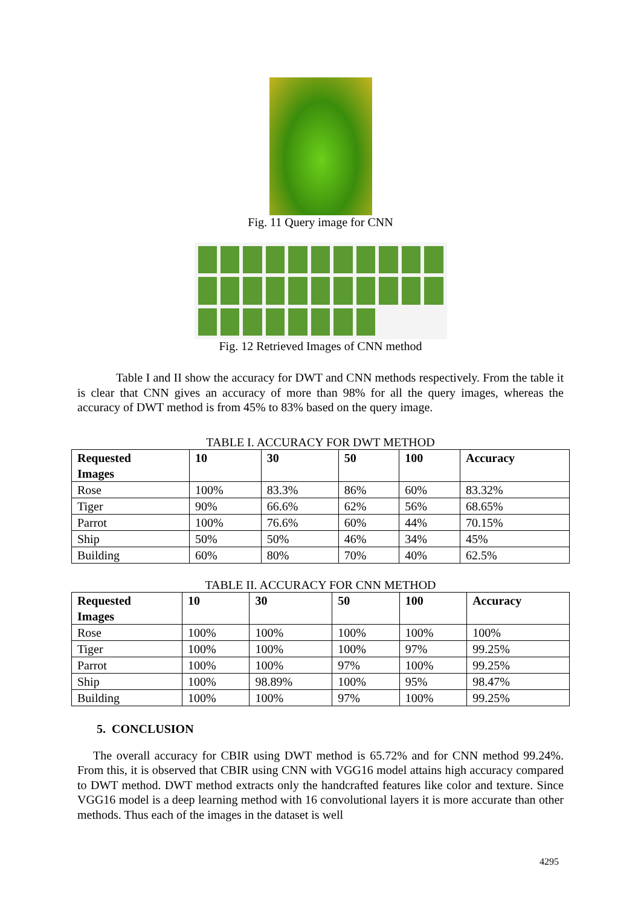Fig. 11 Query image for CNN
Fig. 12 Retrieved Images of CNN method
Table I and II show the accuracy for DWT and CNN methods respectively. From the table it is clear that CNN gives an accuracy of more than 98% for all the query images, whereas the accuracy of DWT method is from 45% to 83% based on the query image.
TABLE I. ACCURACY FOR DWT METHOD
| Requested Images | 10 | 30 | 50 | 100 | Accuracy |
| --- | --- | --- | --- | --- | --- |
| Rose | 100% | 83.3% | 86% | 60% | 83.32% |
| Tiger | 90% | 66.6% | 62% | 56% | 68.65% |
| Parrot | 100% | 76.6% | 60% | 44% | 70.15% |
| Ship | 50% | 50% | 46% | 34% | 45% |
| Building | 60% | 80% | 70% | 40% | 62.5% |
TABLE II. ACCURACY FOR CNN METHOD
| Requested Images | 10 | 30 | 50 | 100 | Accuracy |
| --- | --- | --- | --- | --- | --- |
| Rose | 100% | 100% | 100% | 100% | 100% |
| Tiger | 100% | 100% | 100% | 97% | 99.25% |
| Parrot | 100% | 100% | 97% | 100% | 99.25% |
| Ship | 100% | 98.89% | 100% | 95% | 98.47% |
| Building | 100% | 100% | 97% | 100% | 99.25% |
5. CONCLUSION
The overall accuracy for CBIR using DWT method is 65.72% and for CNN method 99.24%. From this, it is observed that CBIR using CNN with VGG16 model attains high accuracy compared to DWT method. DWT method extracts only the handcrafted features like color and texture. Since VGG16 model is a deep learning method with 16 convolutional layers it is more accurate than other methods. Thus each of the images in the dataset is well
4295